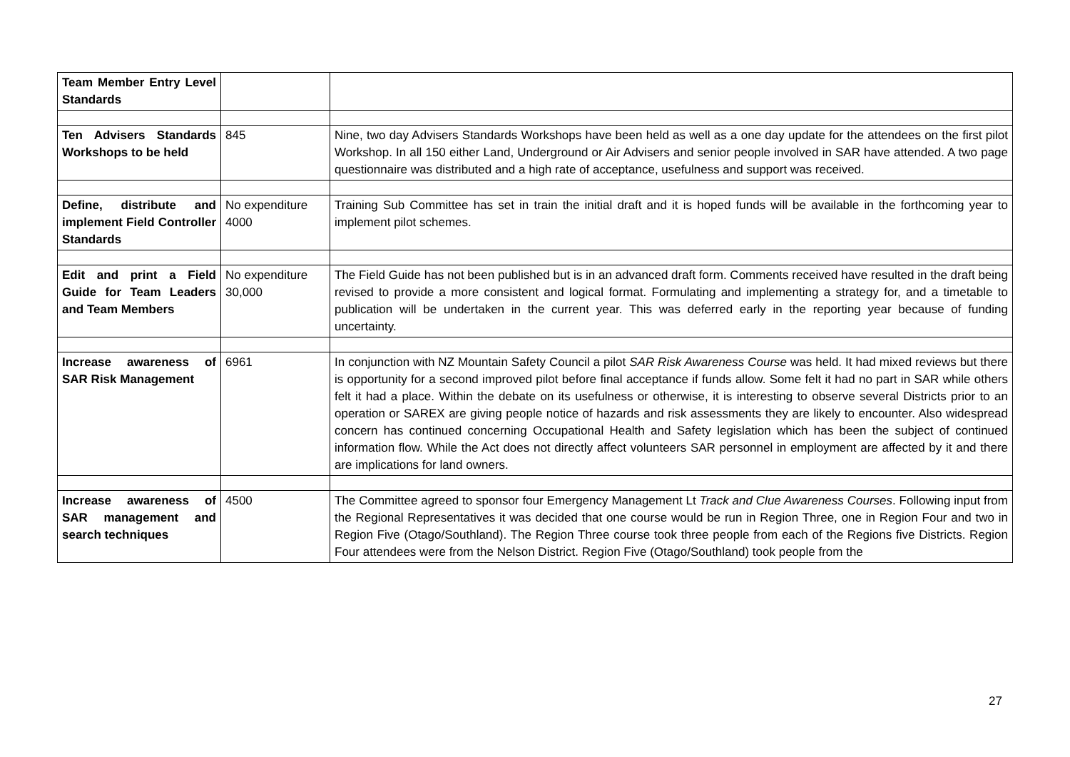| Team Member Entry Level Standards | | |
| Ten Advisers Standards Workshops to be held | 845 | Nine, two day Advisers Standards Workshops have been held as well as a one day update for the attendees on the first pilot Workshop. In all 150 either Land, Underground or Air Advisers and senior people involved in SAR have attended. A two page questionnaire was distributed and a high rate of acceptance, usefulness and support was received. |
| Define, distribute and implement Field Controller Standards | No expenditure 4000 | Training Sub Committee has set in train the initial draft and it is hoped funds will be available in the forthcoming year to implement pilot schemes. |
| Edit and print a Field Guide for Team Leaders and Team Members | No expenditure 30,000 | The Field Guide has not been published but is in an advanced draft form. Comments received have resulted in the draft being revised to provide a more consistent and logical format. Formulating and implementing a strategy for, and a timetable to publication will be undertaken in the current year. This was deferred early in the reporting year because of funding uncertainty. |
| Increase awareness of SAR Risk Management | 6961 | In conjunction with NZ Mountain Safety Council a pilot SAR Risk Awareness Course was held. It had mixed reviews but there is opportunity for a second improved pilot before final acceptance if funds allow. Some felt it had no part in SAR while others felt it had a place. Within the debate on its usefulness or otherwise, it is interesting to observe several Districts prior to an operation or SAREX are giving people notice of hazards and risk assessments they are likely to encounter. Also widespread concern has continued concerning Occupational Health and Safety legislation which has been the subject of continued information flow. While the Act does not directly affect volunteers SAR personnel in employment are affected by it and there are implications for land owners. |
| Increase awareness of SAR management and search techniques | 4500 | The Committee agreed to sponsor four Emergency Management Lt Track and Clue Awareness Courses . Following input from the Regional Representatives it was decided that one course would be run in Region Three, one in Region Four and two in Region Five (Otago/Southland). The Region Three course took three people from each of the Regions five Districts. Region Four attendees were from the Nelson District. Region Five (Otago/Southland) took people from the |
27